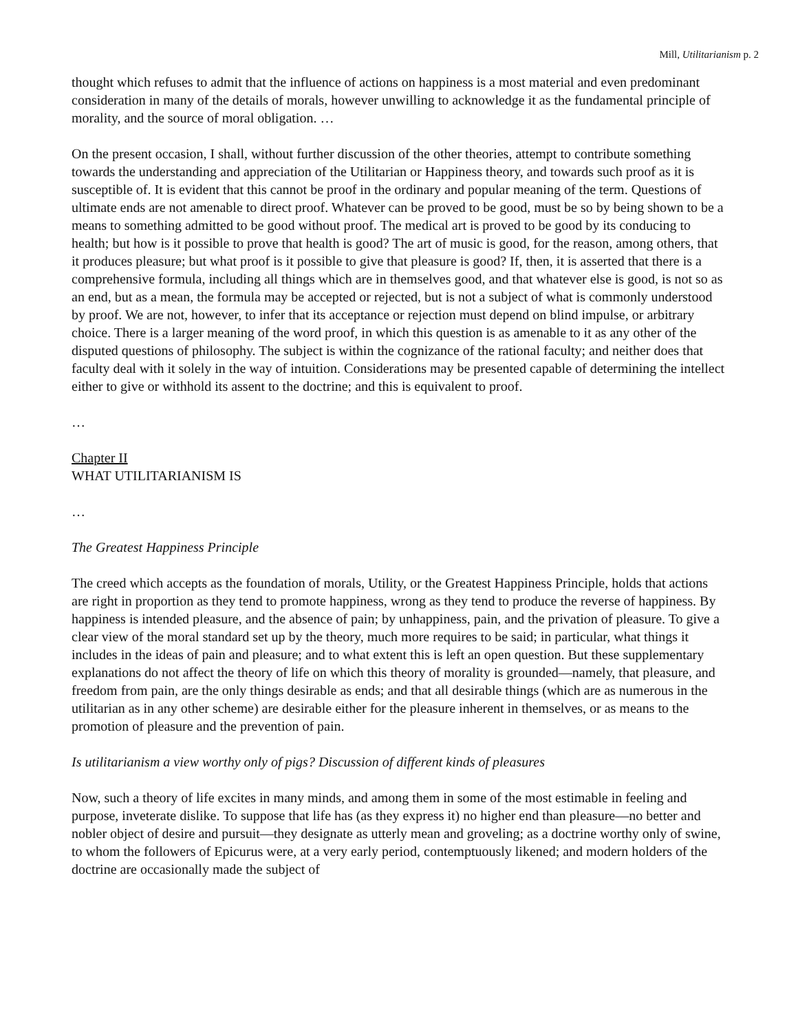Mill, Utilitarianism p. 2
thought which refuses to admit that the influence of actions on happiness is a most material and even predominant consideration in many of the details of morals, however unwilling to acknowledge it as the fundamental principle of morality, and the source of moral obligation. …
On the present occasion, I shall, without further discussion of the other theories, attempt to contribute something towards the understanding and appreciation of the Utilitarian or Happiness theory, and towards such proof as it is susceptible of. It is evident that this cannot be proof in the ordinary and popular meaning of the term. Questions of ultimate ends are not amenable to direct proof. Whatever can be proved to be good, must be so by being shown to be a means to something admitted to be good without proof. The medical art is proved to be good by its conducing to health; but how is it possible to prove that health is good? The art of music is good, for the reason, among others, that it produces pleasure; but what proof is it possible to give that pleasure is good? If, then, it is asserted that there is a comprehensive formula, including all things which are in themselves good, and that whatever else is good, is not so as an end, but as a mean, the formula may be accepted or rejected, but is not a subject of what is commonly understood by proof. We are not, however, to infer that its acceptance or rejection must depend on blind impulse, or arbitrary choice. There is a larger meaning of the word proof, in which this question is as amenable to it as any other of the disputed questions of philosophy. The subject is within the cognizance of the rational faculty; and neither does that faculty deal with it solely in the way of intuition. Considerations may be presented capable of determining the intellect either to give or withhold its assent to the doctrine; and this is equivalent to proof.
…
Chapter II
WHAT UTILITARIANISM IS
…
The Greatest Happiness Principle
The creed which accepts as the foundation of morals, Utility, or the Greatest Happiness Principle, holds that actions are right in proportion as they tend to promote happiness, wrong as they tend to produce the reverse of happiness. By happiness is intended pleasure, and the absence of pain; by unhappiness, pain, and the privation of pleasure. To give a clear view of the moral standard set up by the theory, much more requires to be said; in particular, what things it includes in the ideas of pain and pleasure; and to what extent this is left an open question. But these supplementary explanations do not affect the theory of life on which this theory of morality is grounded—namely, that pleasure, and freedom from pain, are the only things desirable as ends; and that all desirable things (which are as numerous in the utilitarian as in any other scheme) are desirable either for the pleasure inherent in themselves, or as means to the promotion of pleasure and the prevention of pain.
Is utilitarianism a view worthy only of pigs? Discussion of different kinds of pleasures
Now, such a theory of life excites in many minds, and among them in some of the most estimable in feeling and purpose, inveterate dislike. To suppose that life has (as they express it) no higher end than pleasure—no better and nobler object of desire and pursuit—they designate as utterly mean and groveling; as a doctrine worthy only of swine, to whom the followers of Epicurus were, at a very early period, contemptuously likened; and modern holders of the doctrine are occasionally made the subject of